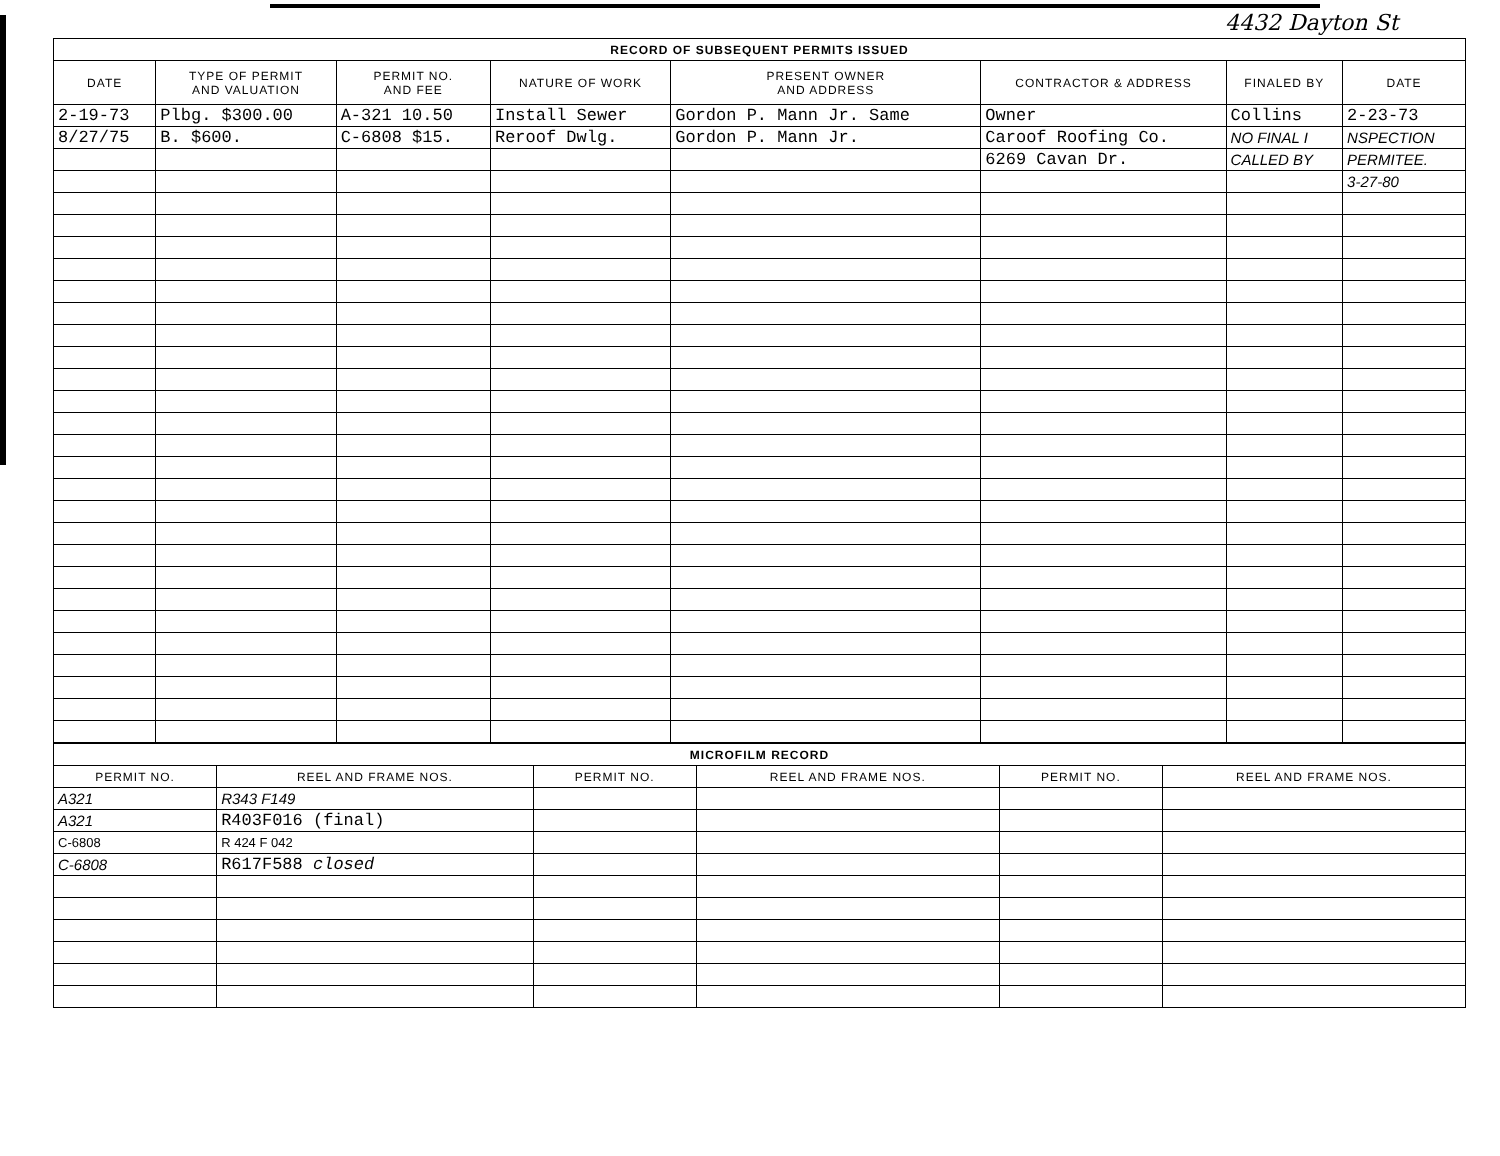4432 Dayton St
| RECORD OF SUBSEQUENT PERMITS ISSUED | | | | | | | |
| DATE | TYPE OF PERMIT AND VALUATION | PERMIT NO. AND FEE | NATURE OF WORK | PRESENT OWNER AND ADDRESS | CONTRACTOR & ADDRESS | FINALED BY | DATE |
| 2-19-73 | Plbg. $300.00 | A-321 10.50 | Install Sewer | Gordon P. Mann Jr. Same | Owner | Collins | 2-23-73 |
| 8/27/75 | B. $600. | C-6808 $15. | Reroof Dwlg. | Gordon P. Mann Jr. | Caroof Roofing Co. | NO FINAL I | NSPECTION |
| | | | | | 6269 Cavan Dr. | CALLED BY | PERMITEE. |
| | | | | | | | 3-27-80 |
| MICROFILM RECORD | | | | | |
| PERMIT NO. | REEL AND FRAME NOS. | PERMIT NO. | REEL AND FRAME NOS. | PERMIT NO. | REEL AND FRAME NOS. |
| A321 | R343 F149 | | | | |
| A321 | R403F016 (final) | | | | |
| C-6808 | R 424 F 042 | | | | |
| C-6808 | R617F588 closed | | | | |